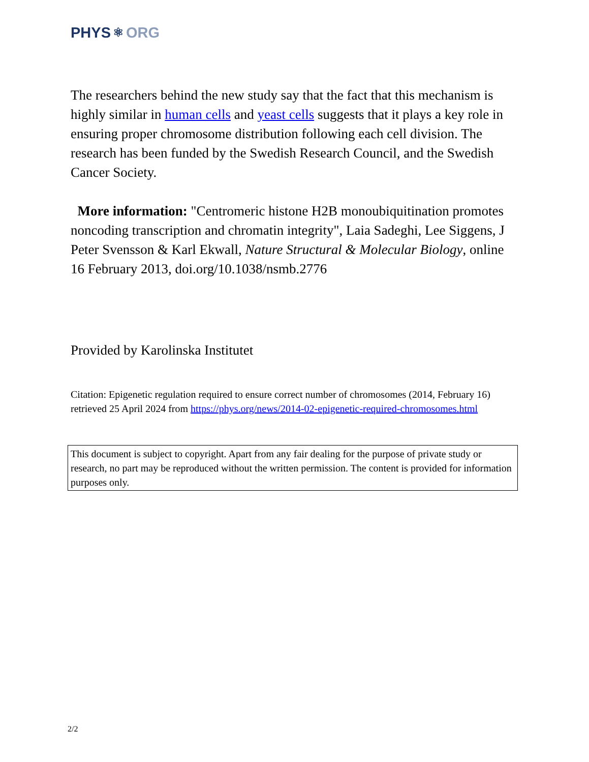PHYS ⚛ ORG
The researchers behind the new study say that the fact that this mechanism is highly similar in human cells and yeast cells suggests that it plays a key role in ensuring proper chromosome distribution following each cell division. The research has been funded by the Swedish Research Council, and the Swedish Cancer Society.
More information: "Centromeric histone H2B monoubiquitination promotes noncoding transcription and chromatin integrity", Laia Sadeghi, Lee Siggens, J Peter Svensson & Karl Ekwall, Nature Structural & Molecular Biology, online 16 February 2013, doi.org/10.1038/nsmb.2776
Provided by Karolinska Institutet
Citation: Epigenetic regulation required to ensure correct number of chromosomes (2014, February 16) retrieved 25 April 2024 from https://phys.org/news/2014-02-epigenetic-required-chromosomes.html
This document is subject to copyright. Apart from any fair dealing for the purpose of private study or research, no part may be reproduced without the written permission. The content is provided for information purposes only.
2/2